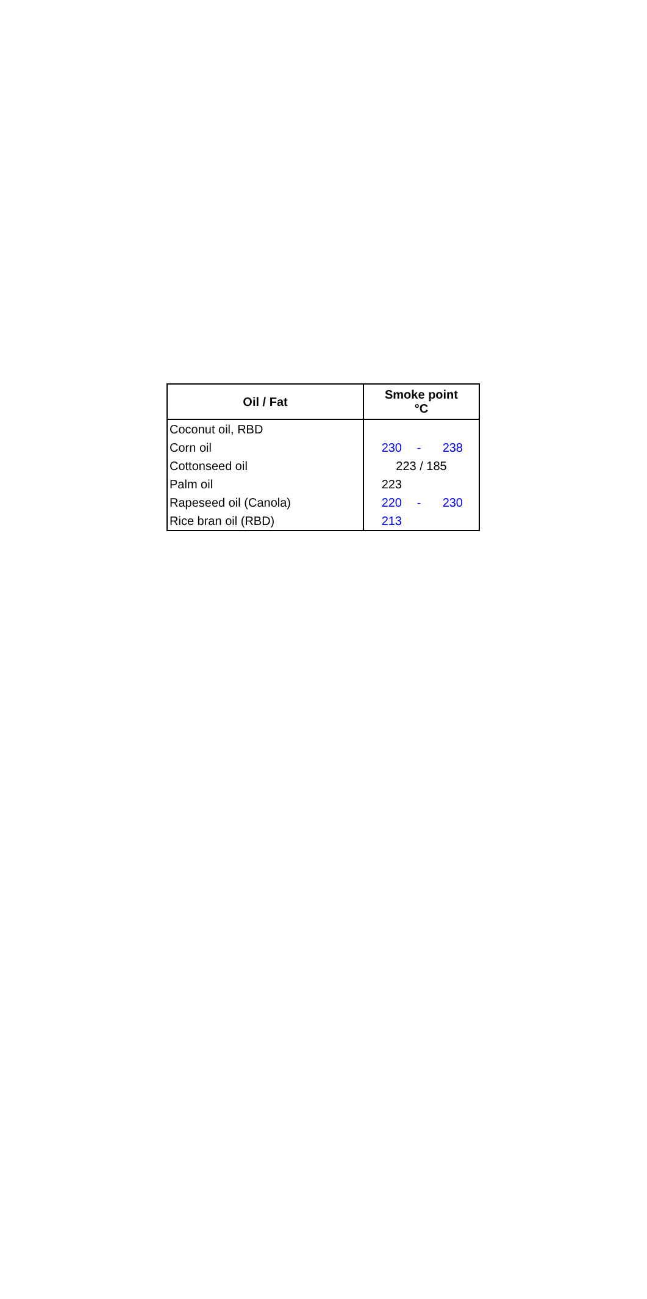| Oil / Fat | Smoke point °C |
| --- | --- |
| Coconut oil, RBD | |
| Corn oil | 230 - 238 |
| Cottonseed oil | 223 / 185 |
| Palm oil | 223 |
| Rapeseed oil (Canola) | 220 - 230 |
| Rice bran oil (RBD) | 213 |